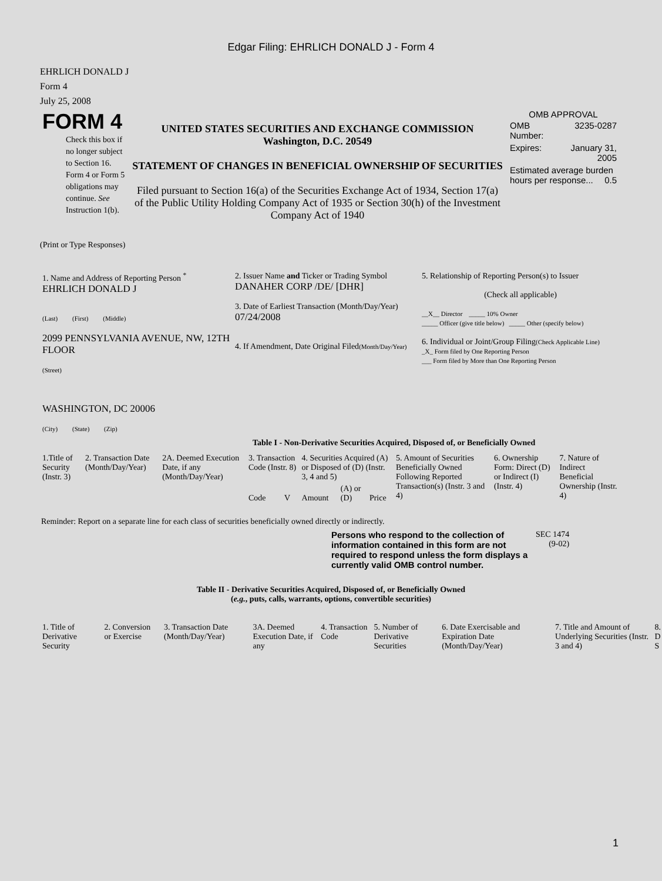Edgar Filing: EHRLICH DONALD J - Form 4
EHRLICH DONALD J
Form 4
July 25, 2008
| FORM 4 Check this box if no longer subject to Section 16. Form 4 or Form 5 obligations may continue. See Instruction 1(b). | UNITED STATES SECURITIES AND EXCHANGE COMMISSION Washington, D.C. 20549 STATEMENT OF CHANGES IN BENEFICIAL OWNERSHIP OF SECURITIES Filed pursuant to Section 16(a) of the Securities Exchange Act of 1934, Section 17(a) of the Public Utility Holding Company Act of 1935 or Section 30(h) of the Investment Company Act of 1940 | OMB APPROVAL / OMB Number: / 3235-0287 / / Expires: / January 31, 2005 / / Estimated average burden hours per response... 0.5 / / |
(Print or Type Responses)
| 1. Name and Address of Reporting Person <sup>*</sup> EHRLICH DONALD J (Last) (First) (Middle) 2099 PENNSYLVANIA AVENUE, NW, 12TH FLOOR (Street) WASHINGTON, DC 20006 (City) (State) (Zip) | 2. Issuer Name and Ticker or Trading Symbol DANAHER CORP /DE/ [DHR] 3. Date of Earliest Transaction (Month/Day/Year) 07/24/2008 4. If Amendment, Date Original Filed (Month/Day/Year) | 5. Relationship of Reporting Person(s) to Issuer (Check all applicable) __X__ Director _____ 10% Owner _____ Officer (give title below) _____ Other (specify below) 6. Individual or Joint/Group Filing (Check Applicable Line) _X_ Form filed by One Reporting Person ___ Form filed by More than One Reporting Person |
Table I - Non-Derivative Securities Acquired, Disposed of, or Beneficially Owned
| 1.Title of Security (Instr. 3) | 2. Transaction Date (Month/Day/Year) | 2A. Deemed Execution Date, if any (Month/Day/Year) | 3. Transaction Code (Instr. 8) | | 4. Securities Acquired (A) or Disposed of (D) (Instr. 3, 4 and 5) | | | 5. Amount of Securities Beneficially Owned Following Reported Transaction(s) (Instr. 3 and 4) | 6. Ownership Form: Direct (D) or Indirect (I) (Instr. 4) | 7. Nature of Indirect Beneficial Ownership (Instr. 4) |
| --- | --- | --- | --- | --- | --- | --- | --- | --- | --- | --- |
| | | | Code | V | Amount | (A) or (D) | Price | | | |
Reminder: Report on a separate line for each class of securities beneficially owned directly or indirectly.
| Persons who respond to the collection of information contained in this form are not required to respond unless the form displays a currently valid OMB control number. | SEC 1474 (9-02) |
Table II - Derivative Securities Acquired, Disposed of, or Beneficially Owned
(e.g., puts, calls, warrants, options, convertible securities)
| 1. Title of Derivative Security | 2. Conversion or Exercise | 3. Transaction Date (Month/Day/Year) | 3A. Deemed Execution Date, if any | 4. Transaction Code | 5. Number of Derivative Securities | 6. Date Exercisable and Expiration Date (Month/Day/Year) | 7. Title and Amount of Underlying Securities (Instr. 3 and 4) | 8. D S |
| --- | --- | --- | --- | --- | --- | --- | --- | --- |
1